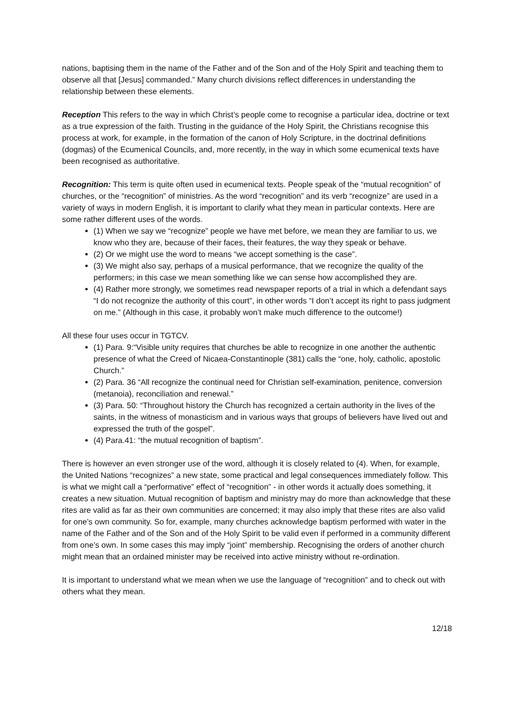nations, baptising them in the name of the Father and of the Son and of the Holy Spirit and teaching them to observe all that [Jesus] commanded.” Many church divisions reflect differences in understanding the relationship between these elements.
Reception This refers to the way in which Christ’s people come to recognise a particular idea, doctrine or text as a true expression of the faith. Trusting in the guidance of the Holy Spirit, the Christians recognise this process at work, for example, in the formation of the canon of Holy Scripture, in the doctrinal definitions (dogmas) of the Ecumenical Councils, and, more recently, in the way in which some ecumenical texts have been recognised as authoritative.
Recognition: This term is quite often used in ecumenical texts. People speak of the “mutual recognition” of churches, or the “recognition” of ministries. As the word “recognition” and its verb “recognize” are used in a variety of ways in modern English, it is important to clarify what they mean in particular contexts. Here are some rather different uses of the words.
(1) When we say we “recognize” people we have met before, we mean they are familiar to us, we know who they are, because of their faces, their features, the way they speak or behave.
(2) Or we might use the word to means “we accept something is the case”.
(3) We might also say, perhaps of a musical performance, that we recognize the quality of the performers; in this case we mean something like we can sense how accomplished they are.
(4) Rather more strongly, we sometimes read newspaper reports of a trial in which a defendant says “I do not recognize the authority of this court”, in other words “I don’t accept its right to pass judgment on me.” (Although in this case, it probably won’t make much difference to the outcome!)
All these four uses occur in TGTCV.
(1) Para. 9:“Visible unity requires that churches be able to recognize in one another the authentic presence of what the Creed of Nicaea-Constantinople (381) calls the “one, holy, catholic, apostolic Church.”
(2) Para. 36 “All recognize the continual need for Christian self-examination, penitence, conversion (metanoia), reconciliation and renewal.”
(3) Para. 50: “Throughout history the Church has recognized a certain authority in the lives of the saints, in the witness of monasticism and in various ways that groups of believers have lived out and expressed the truth of the gospel”.
(4) Para.41: “the mutual recognition of baptism”.
There is however an even stronger use of the word, although it is closely related to (4). When, for example, the United Nations “recognizes” a new state, some practical and legal consequences immediately follow. This is what we might call a “performative” effect of “recognition” - in other words it actually does something, it creates a new situation. Mutual recognition of baptism and ministry may do more than acknowledge that these rites are valid as far as their own communities are concerned; it may also imply that these rites are also valid for one’s own community. So for, example, many churches acknowledge baptism performed with water in the name of the Father and of the Son and of the Holy Spirit to be valid even if performed in a community different from one’s own. In some cases this may imply “joint” membership. Recognising the orders of another church might mean that an ordained minister may be received into active ministry without re-ordination.
It is important to understand what we mean when we use the language of “recognition” and to check out with others what they mean.
12/18